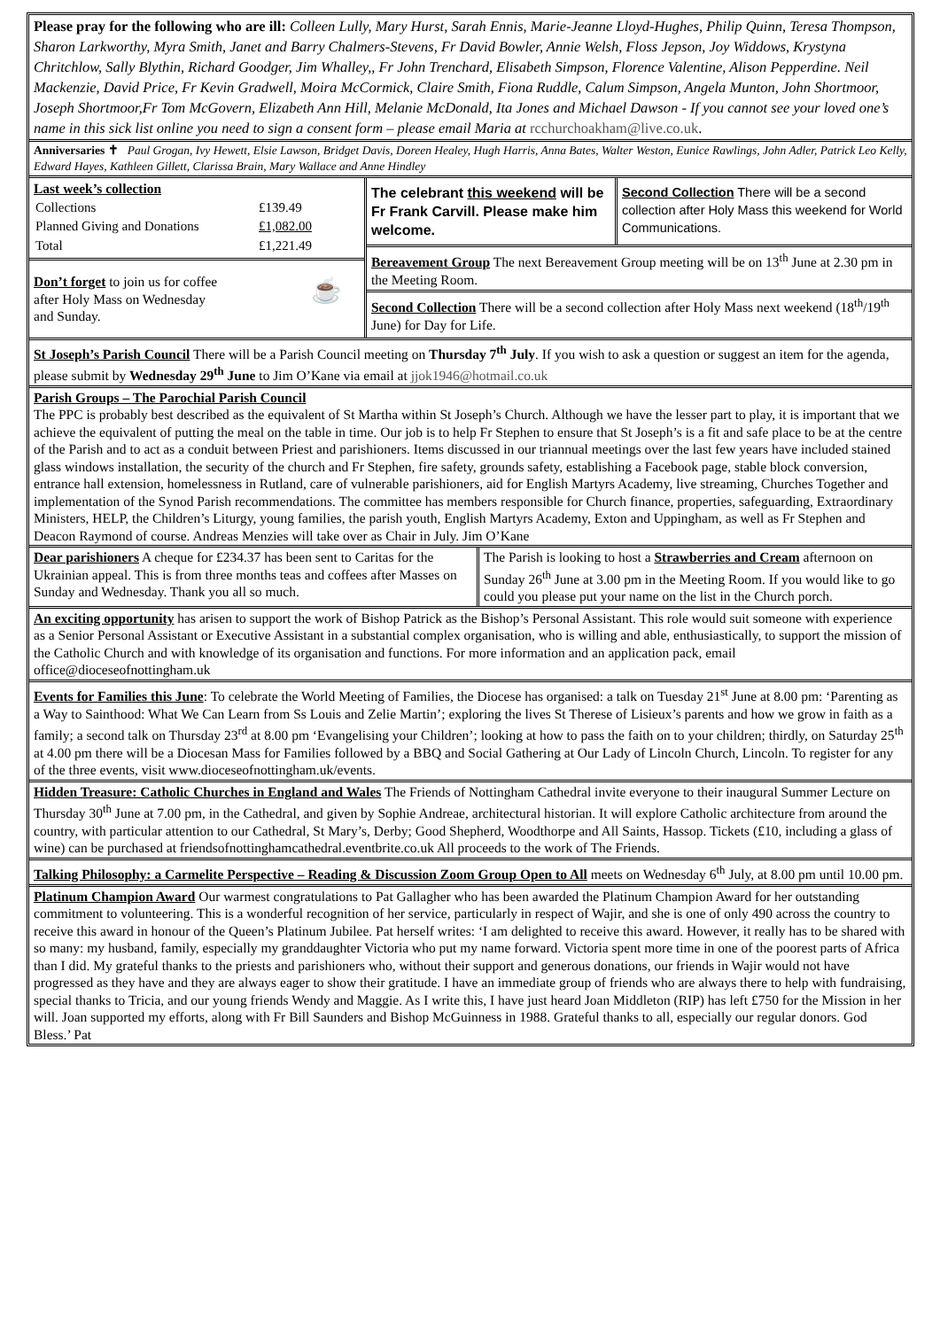Please pray for the following who are ill: Colleen Lully, Mary Hurst, Sarah Ennis, Marie-Jeanne Lloyd-Hughes, Philip Quinn, Teresa Thompson, Sharon Larkworthy, Myra Smith, Janet and Barry Chalmers-Stevens, Fr David Bowler, Annie Welsh, Floss Jepson, Joy Widdows, Krystyna Chritchlow, Sally Blythin, Richard Goodger, Jim Whalley,, Fr John Trenchard, Elisabeth Simpson, Florence Valentine, Alison Pepperdine. Neil Mackenzie, David Price, Fr Kevin Gradwell, Moira McCormick, Claire Smith, Fiona Ruddle, Calum Simpson, Angela Munton, John Shortmoor, Joseph Shortmoor,Fr Tom McGovern, Elizabeth Ann Hill, Melanie McDonald, Ita Jones and Michael Dawson - If you cannot see your loved one’s name in this sick list online you need to sign a consent form – please email Maria at rcchurchoakham@live.co.uk.
Anniversaries ✝ Paul Grogan, Ivy Hewett, Elsie Lawson, Bridget Davis, Doreen Healey, Hugh Harris, Anna Bates, Walter Weston, Eunice Rawlings, John Adler, Patrick Leo Kelly, Edward Hayes, Kathleen Gillett, Clarissa Brain, Mary Wallace and Anne Hindley
Last week’s collection
| Collections | £139.49 |
| Planned Giving and Donations | £1,082.00 |
| Total | £1,221.49 |
Don’t forget to join us for coffee
after Holy Mass on Wednesday
and Sunday. ☕
The celebrant this weekend will be Fr Frank Carvill. Please make him welcome.
Second Collection There will be a second collection after Holy Mass this weekend for World Communications.
Bereavement Group The next Bereavement Group meeting will be on 13<sup>th</sup> June at 2.30 pm in the Meeting Room.
Second Collection There will be a second collection after Holy Mass next weekend (18<sup>th</sup>/19<sup>th</sup> June) for Day for Life.
St Joseph’s Parish Council There will be a Parish Council meeting on Thursday 7<sup>th</sup> July. If you wish to ask a question or suggest an item for the agenda, please submit by Wednesday 29<sup>th</sup> June to Jim O’Kane via email at jjok1946@hotmail.co.uk
Parish Groups – The Parochial Parish Council
The PPC is probably best described as the equivalent of St Martha within St Joseph’s Church. Although we have the lesser part to play, it is important that we achieve the equivalent of putting the meal on the table in time. Our job is to help Fr Stephen to ensure that St Joseph’s is a fit and safe place to be at the centre of the Parish and to act as a conduit between Priest and parishioners. Items discussed in our triannual meetings over the last few years have included stained glass windows installation, the security of the church and Fr Stephen, fire safety, grounds safety, establishing a Facebook page, stable block conversion, entrance hall extension, homelessness in Rutland, care of vulnerable parishioners, aid for English Martyrs Academy, live streaming, Churches Together and implementation of the Synod Parish recommendations. The committee has members responsible for Church finance, properties, safeguarding, Extraordinary Ministers, HELP, the Children’s Liturgy, young families, the parish youth, English Martyrs Academy, Exton and Uppingham, as well as Fr Stephen and Deacon Raymond of course. Andreas Menzies will take over as Chair in July. Jim O’Kane
Dear parishioners A cheque for £234.37 has been sent to Caritas for the Ukrainian appeal. This is from three months teas and coffees after Masses on Sunday and Wednesday. Thank you all so much.
The Parish is looking to host a Strawberries and Cream afternoon on Sunday 26<sup>th</sup> June at 3.00 pm in the Meeting Room. If you would like to go could you please put your name on the list in the Church porch.
An exciting opportunity has arisen to support the work of Bishop Patrick as the Bishop’s Personal Assistant. This role would suit someone with experience as a Senior Personal Assistant or Executive Assistant in a substantial complex organisation, who is willing and able, enthusiastically, to support the mission of the Catholic Church and with knowledge of its organisation and functions. For more information and an application pack, email office@dioceseofnottingham.uk
Events for Families this June: To celebrate the World Meeting of Families, the Diocese has organised: a talk on Tuesday 21<sup>st</sup> June at 8.00 pm: ‘Parenting as a Way to Sainthood: What We Can Learn from Ss Louis and Zelie Martin’; exploring the lives St Therese of Lisieux’s parents and how we grow in faith as a family; a second talk on Thursday 23<sup>rd</sup> at 8.00 pm ‘Evangelising your Children’; looking at how to pass the faith on to your children; thirdly, on Saturday 25<sup>th</sup> at 4.00 pm there will be a Diocesan Mass for Families followed by a BBQ and Social Gathering at Our Lady of Lincoln Church, Lincoln. To register for any of the three events, visit www.dioceseofnottingham.uk/events.
Hidden Treasure: Catholic Churches in England and Wales The Friends of Nottingham Cathedral invite everyone to their inaugural Summer Lecture on Thursday 30<sup>th</sup> June at 7.00 pm, in the Cathedral, and given by Sophie Andreae, architectural historian. It will explore Catholic architecture from around the country, with particular attention to our Cathedral, St Mary’s, Derby; Good Shepherd, Woodthorpe and All Saints, Hassop. Tickets (£10, including a glass of wine) can be purchased at friendsofnottinghamcathedral.eventbrite.co.uk All proceeds to the work of The Friends.
Talking Philosophy: a Carmelite Perspective – Reading & Discussion Zoom Group Open to All meets on Wednesday 6<sup>th</sup> July, at 8.00 pm until 10.00 pm.
Platinum Champion Award Our warmest congratulations to Pat Gallagher who has been awarded the Platinum Champion Award for her outstanding commitment to volunteering. This is a wonderful recognition of her service, particularly in respect of Wajir, and she is one of only 490 across the country to receive this award in honour of the Queen’s Platinum Jubilee. Pat herself writes: ‘I am delighted to receive this award. However, it really has to be shared with so many: my husband, family, especially my granddaughter Victoria who put my name forward. Victoria spent more time in one of the poorest parts of Africa than I did. My grateful thanks to the priests and parishioners who, without their support and generous donations, our friends in Wajir would not have progressed as they have and they are always eager to show their gratitude. I have an immediate group of friends who are always there to help with fundraising, special thanks to Tricia, and our young friends Wendy and Maggie. As I write this, I have just heard Joan Middleton (RIP) has left £750 for the Mission in her will. Joan supported my efforts, along with Fr Bill Saunders and Bishop McGuinness in 1988. Grateful thanks to all, especially our regular donors. God Bless.’ Pat